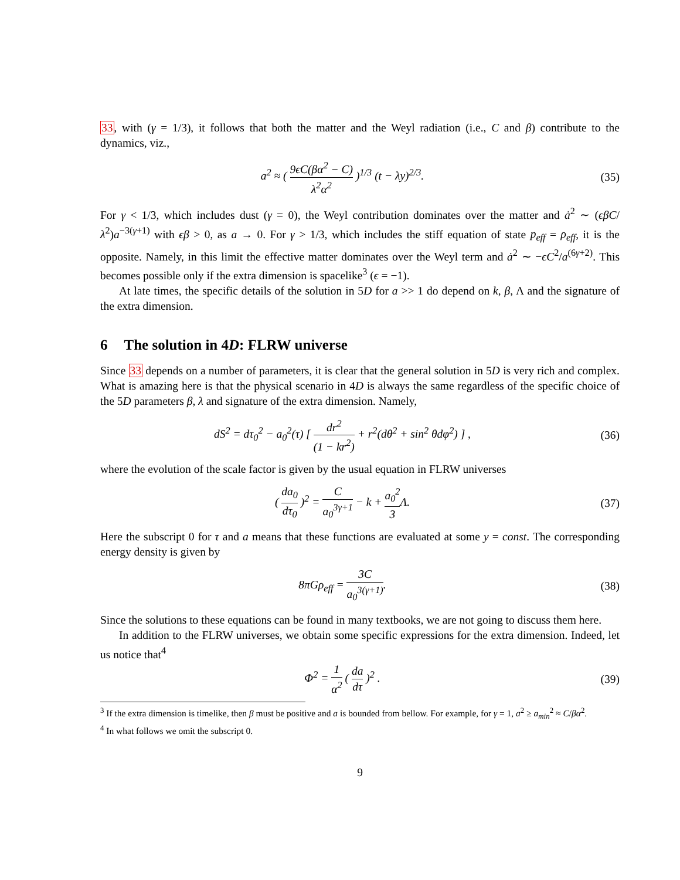33, with (γ = 1/3), it follows that both the matter and the Weyl radiation (i.e., C and β) contribute to the dynamics, viz.,
a<sup>2</sup> ≈ ( 9ϵC(βα<sup>2</sup> − C) λ<sup>2</sup>α<sup>2</sup> )<sup>1/3</sup> (t − λy)<sup>2/3</sup>.
(35)
For γ < 1/3, which includes dust (γ = 0), the Weyl contribution dominates over the matter and ȧ<sup>2</sup> ∼ (ϵβC/λ<sup>2</sup>)a<sup>−3(γ+1)</sup> with ϵβ > 0, as a → 0. For γ > 1/3, which includes the stiff equation of state p<sub>eff</sub> = ρ<sub>eff</sub>, it is the opposite. Namely, in this limit the effective matter dominates over the Weyl term and ȧ<sup>2</sup> ∼ −ϵC<sup>2</sup>/a<sup>(6γ+2)</sup>. This becomes possible only if the extra dimension is spacelike<sup>3</sup> (ϵ = −1).
At late times, the specific details of the solution in 5D for a >> 1 do depend on k, β, Λ and the signature of the extra dimension.
6 The solution in 4D: FLRW universe
Since 33 depends on a number of parameters, it is clear that the general solution in 5D is very rich and complex. What is amazing here is that the physical scenario in 4D is always the same regardless of the specific choice of the 5D parameters β, λ and signature of the extra dimension. Namely,
dS<sup>2</sup> = dτ<sub>0</sub><sup>2</sup> − a<sub>0</sub><sup>2</sup>(τ) [ dr<sup>2</sup> (1 − kr<sup>2</sup>) + r<sup>2</sup>(dθ<sup>2</sup> + sin<sup>2</sup> θdφ<sup>2</sup>) ] ,
(36)
where the evolution of the scale factor is given by the usual equation in FLRW universes
( da<sub>0</sub> dτ<sub>0</sub> )<sup>2</sup> = C a<sub>0</sub><sup>3γ+1</sup> − k + a<sub>0</sub><sup>2</sup> 3 Λ.
(37)
Here the subscript 0 for τ and a means that these functions are evaluated at some y = const. The corresponding energy density is given by
8πGρ<sub>eff</sub> = 3C a<sub>0</sub><sup>3(γ+1)</sup>. (38)
Since the solutions to these equations can be found in many textbooks, we are not going to discuss them here.
In addition to the FLRW universes, we obtain some specific expressions for the extra dimension. Indeed, let us notice that<sup>4</sup>
Φ<sup>2</sup> = 1 α<sup>2</sup> ( da dτ )<sup>2</sup> . (39)
<sup>3</sup> If the extra dimension is timelike, then β must be positive and a is bounded from bellow. For example, for γ = 1, a<sup>2</sup> ≥ a<sub>min</sub><sup>2</sup> ≈ C/βα<sup>2</sup>.
<sup>4</sup> In what follows we omit the subscript 0.
9